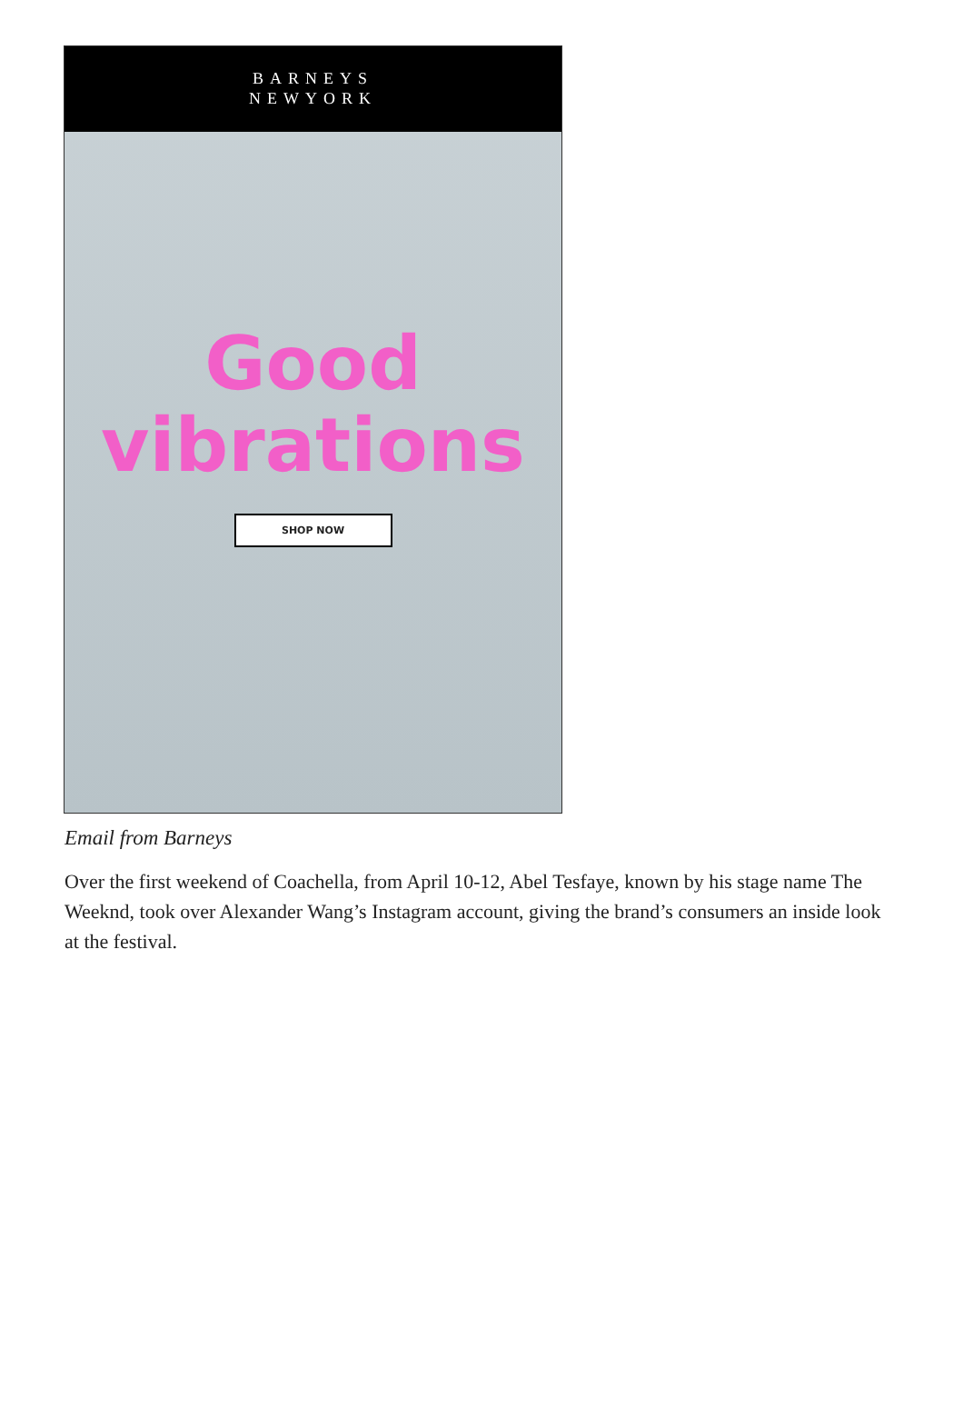BARNEYS
NEWYORK
Good
vibrations
SHOP NOW
Email from Barneys
Over the first weekend of Coachella, from April 10-12, Abel Tesfaye, known by his stage name The Weeknd, took over Alexander Wang’s Instagram account, giving the brand’s consumers an inside look at the festival.